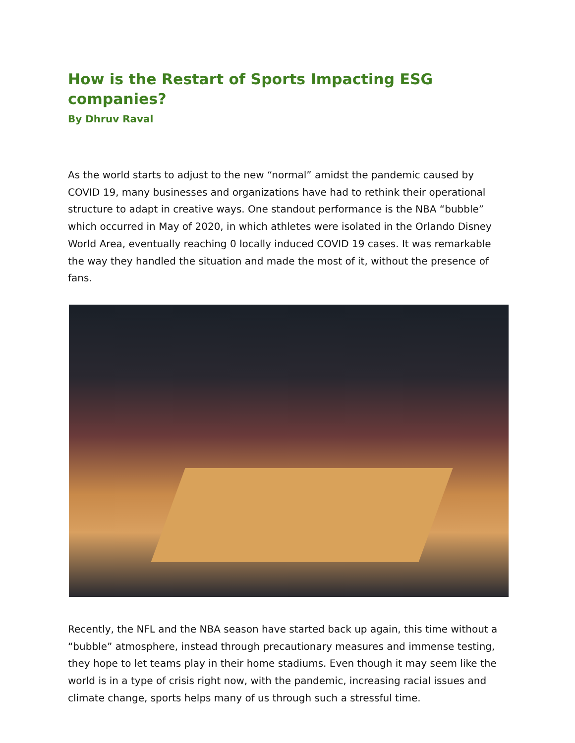How is the Restart of Sports Impacting ESG companies?
By Dhruv Raval
As the world starts to adjust to the new “normal” amidst the pandemic caused by COVID 19, many businesses and organizations have had to rethink their operational structure to adapt in creative ways. One standout performance is the NBA “bubble” which occurred in May of 2020, in which athletes were isolated in the Orlando Disney World Area, eventually reaching 0 locally induced COVID 19 cases. It was remarkable the way they handled the situation and made the most of it, without the presence of fans.
Recently, the NFL and the NBA season have started back up again, this time without a “bubble” atmosphere, instead through precautionary measures and immense testing, they hope to let teams play in their home stadiums. Even though it may seem like the world is in a type of crisis right now, with the pandemic, increasing racial issues and climate change, sports helps many of us through such a stressful time.